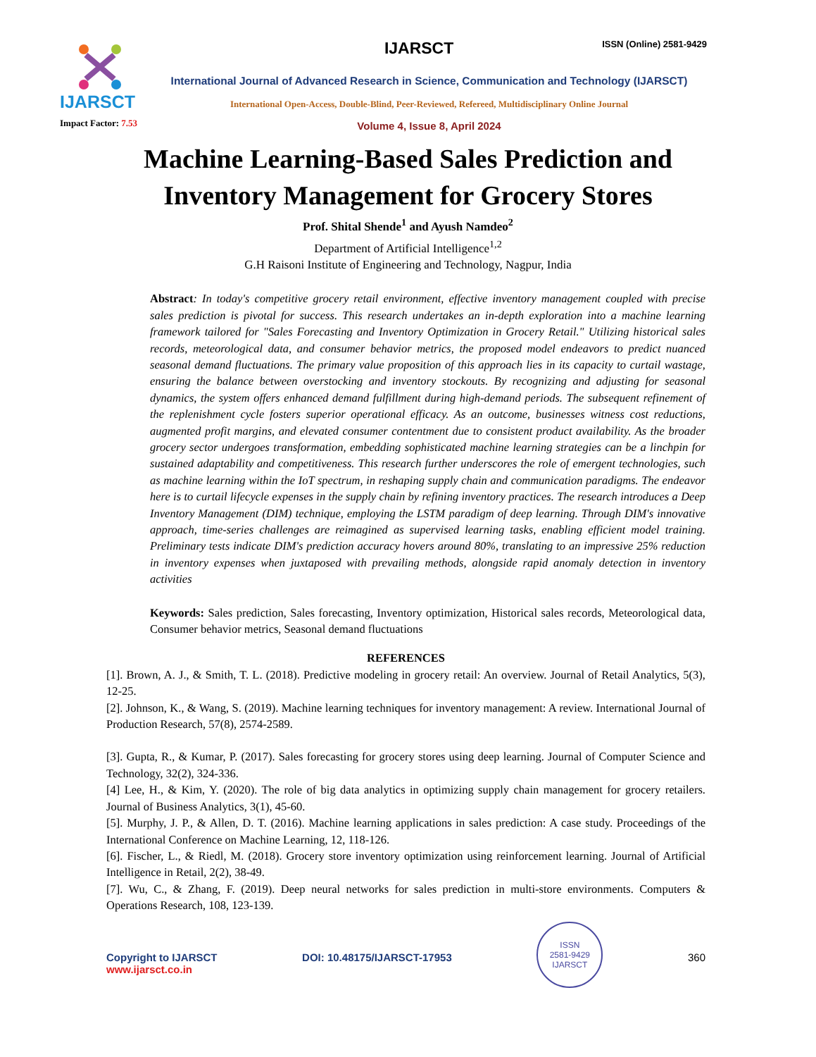IJARSCT
Impact Factor: 7.53
IJARSCT ISSN (Online) 2581-9429
International Journal of Advanced Research in Science, Communication and Technology (IJARSCT)
International Open-Access, Double-Blind, Peer-Reviewed, Refereed, Multidisciplinary Online Journal
Volume 4, Issue 8, April 2024
Machine Learning-Based Sales Prediction and
Inventory Management for Grocery Stores
Prof. Shital Shende<sup>1</sup> and Ayush Namdeo<sup>2</sup>
Department of Artificial Intelligence<sup>1,2</sup>
G.H Raisoni Institute of Engineering and Technology, Nagpur, India
Abstract: In today's competitive grocery retail environment, effective inventory management coupled with precise sales prediction is pivotal for success. This research undertakes an in-depth exploration into a machine learning framework tailored for "Sales Forecasting and Inventory Optimization in Grocery Retail." Utilizing historical sales records, meteorological data, and consumer behavior metrics, the proposed model endeavors to predict nuanced seasonal demand fluctuations. The primary value proposition of this approach lies in its capacity to curtail wastage, ensuring the balance between overstocking and inventory stockouts. By recognizing and adjusting for seasonal dynamics, the system offers enhanced demand fulfillment during high-demand periods. The subsequent refinement of the replenishment cycle fosters superior operational efficacy. As an outcome, businesses witness cost reductions, augmented profit margins, and elevated consumer contentment due to consistent product availability. As the broader grocery sector undergoes transformation, embedding sophisticated machine learning strategies can be a linchpin for sustained adaptability and competitiveness. This research further underscores the role of emergent technologies, such as machine learning within the IoT spectrum, in reshaping supply chain and communication paradigms. The endeavor here is to curtail lifecycle expenses in the supply chain by refining inventory practices. The research introduces a Deep Inventory Management (DIM) technique, employing the LSTM paradigm of deep learning. Through DIM's innovative approach, time-series challenges are reimagined as supervised learning tasks, enabling efficient model training. Preliminary tests indicate DIM's prediction accuracy hovers around 80%, translating to an impressive 25% reduction in inventory expenses when juxtaposed with prevailing methods, alongside rapid anomaly detection in inventory activities
Keywords: Sales prediction, Sales forecasting, Inventory optimization, Historical sales records, Meteorological data, Consumer behavior metrics, Seasonal demand fluctuations
REFERENCES
[1]. Brown, A. J., & Smith, T. L. (2018). Predictive modeling in grocery retail: An overview. Journal of Retail Analytics, 5(3), 12-25.
[2]. Johnson, K., & Wang, S. (2019). Machine learning techniques for inventory management: A review. International Journal of Production Research, 57(8), 2574-2589.
[3]. Gupta, R., & Kumar, P. (2017). Sales forecasting for grocery stores using deep learning. Journal of Computer Science and Technology, 32(2), 324-336.
[4] Lee, H., & Kim, Y. (2020). The role of big data analytics in optimizing supply chain management for grocery retailers. Journal of Business Analytics, 3(1), 45-60.
[5]. Murphy, J. P., & Allen, D. T. (2016). Machine learning applications in sales prediction: A case study. Proceedings of the International Conference on Machine Learning, 12, 118-126.
[6]. Fischer, L., & Riedl, M. (2018). Grocery store inventory optimization using reinforcement learning. Journal of Artificial Intelligence in Retail, 2(2), 38-49.
[7]. Wu, C., & Zhang, F. (2019). Deep neural networks for sales prediction in multi-store environments. Computers & Operations Research, 108, 123-139.
Copyright to IJARSCT
www.ijarsct.co.in
DOI: 10.48175/IJARSCT-17953
ISSN
2581-9429
IJARSCT
360